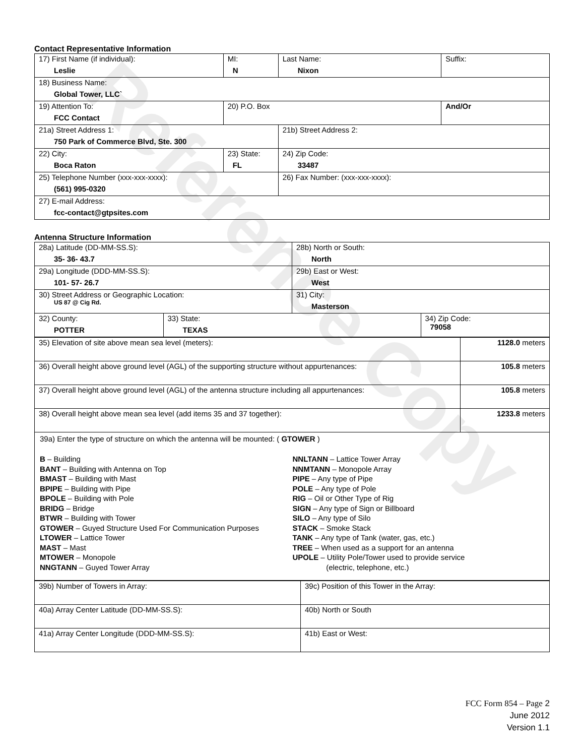Reference Copy
Contact Representative Information
| 17) First Name (if individual): Leslie | MI: N | Last Name: Nixon | Suffix: |
| 18) Business Name: Global Tower, LLC` | | | |
| 19) Attention To: FCC Contact | 20) P.O. Box | | And/Or |
| 21a) Street Address 1: 750 Park of Commerce Blvd, Ste. 300 | | 21b) Street Address 2: | |
| 22) City: Boca Raton | 23) State: FL | 24) Zip Code: 33487 | |
| 25) Telephone Number (xxx-xxx-xxxx): (561) 995-0320 | | 26) Fax Number: (xxx-xxx-xxxx): | |
| 27) E-mail Address: fcc-contact@gtpsites.com | | | |
Antenna Structure Information
| 28a) Latitude (DD-MM-SS.S): 35- 36- 43.7 | | 28b) North or South: North | |
| 29a) Longitude (DDD-MM-SS.S): 101- 57- 26.7 | | 29b) East or West: West | |
| 30) Street Address or Geographic Location: US 87 @ Cig Rd. | | 31) City: Masterson | |
| 32) County: POTTER | 33) State: TEXAS | | 34) Zip Code: 79058 |
| 35) Elevation of site above mean sea level (meters): | 1128.0 meters |
| 36) Overall height above ground level (AGL) of the supporting structure without appurtenances: | 105.8 meters |
| 37) Overall height above ground level (AGL) of the antenna structure including all appurtenances: | 105.8 meters |
| 38) Overall height above mean sea level (add items 35 and 37 together): | 1233.8 meters |
| 39a) Enter the type of structure on which the antenna will be mounted: ( GTOWER ) B – Building BANT – Building with Antenna on Top BMAST – Building with Mast BPIPE – Building with Pipe BPOLE – Building with Pole BRIDG – Bridge BTWR – Building with Tower GTOWER – Guyed Structure Used For Communication Purposes LTOWER – Lattice Tower MAST – Mast MTOWER – Monopole NNGTANN – Guyed Tower Array NNLTANN – Lattice Tower Array NNMTANN – Monopole Array PIPE – Any type of Pipe POLE – Any type of Pole RIG – Oil or Other Type of Rig SIGN – Any type of Sign or Billboard SILO – Any type of Silo STACK – Smoke Stack TANK – Any type of Tank (water, gas, etc.) TREE – When used as a support for an antenna UPOLE – Utility Pole/Tower used to provide service (electric, telephone, etc.) | |
| 39b) Number of Towers in Array: | 39c) Position of this Tower in the Array: |
| 40a) Array Center Latitude (DD-MM-SS.S): | 40b) North or South |
| 41a) Array Center Longitude (DDD-MM-SS.S): | 41b) East or West: |
FCC Form 854 – Page 2
June 2012
Version 1.1